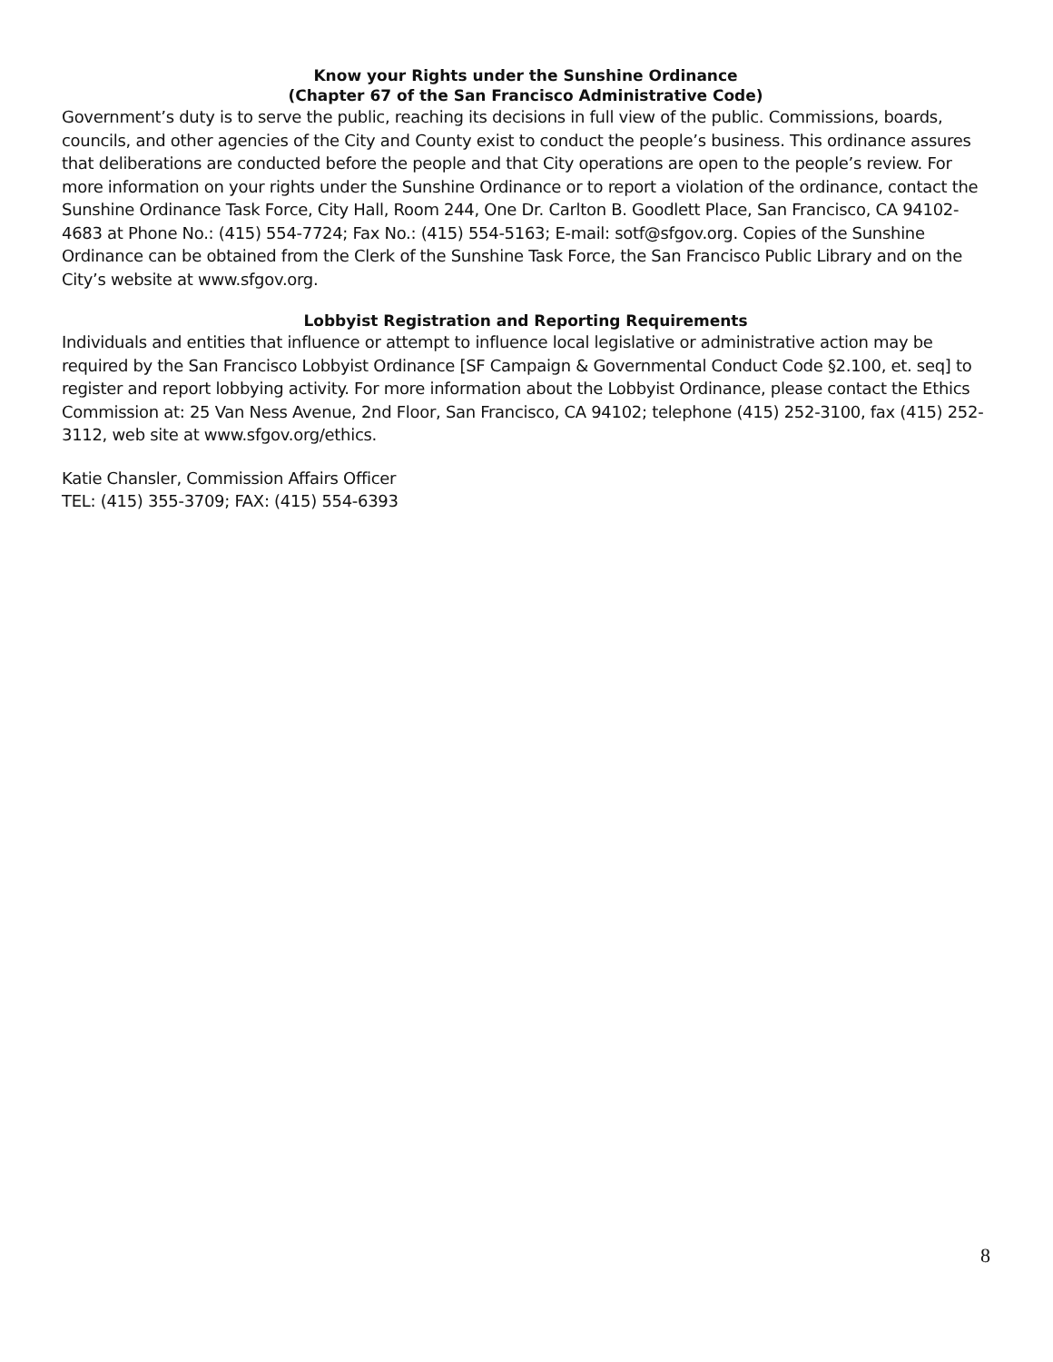Know your Rights under the Sunshine Ordinance
(Chapter 67 of the San Francisco Administrative Code)
Government’s duty is to serve the public, reaching its decisions in full view of the public. Commissions, boards, councils, and other agencies of the City and County exist to conduct the people’s business. This ordinance assures that deliberations are conducted before the people and that City operations are open to the people’s review. For more information on your rights under the Sunshine Ordinance or to report a violation of the ordinance, contact the Sunshine Ordinance Task Force, City Hall, Room 244, One Dr. Carlton B. Goodlett Place, San Francisco, CA 94102-4683 at Phone No.: (415) 554-7724; Fax No.: (415) 554-5163; E-mail: sotf@sfgov.org. Copies of the Sunshine Ordinance can be obtained from the Clerk of the Sunshine Task Force, the San Francisco Public Library and on the City’s website at www.sfgov.org.
Lobbyist Registration and Reporting Requirements
Individuals and entities that influence or attempt to influence local legislative or administrative action may be required by the San Francisco Lobbyist Ordinance [SF Campaign & Governmental Conduct Code §2.100, et. seq] to register and report lobbying activity. For more information about the Lobbyist Ordinance, please contact the Ethics Commission at: 25 Van Ness Avenue, 2nd Floor, San Francisco, CA 94102; telephone (415) 252-3100, fax (415) 252-3112, web site at www.sfgov.org/ethics.
Katie Chansler, Commission Affairs Officer
TEL: (415) 355-3709; FAX: (415) 554-6393
8